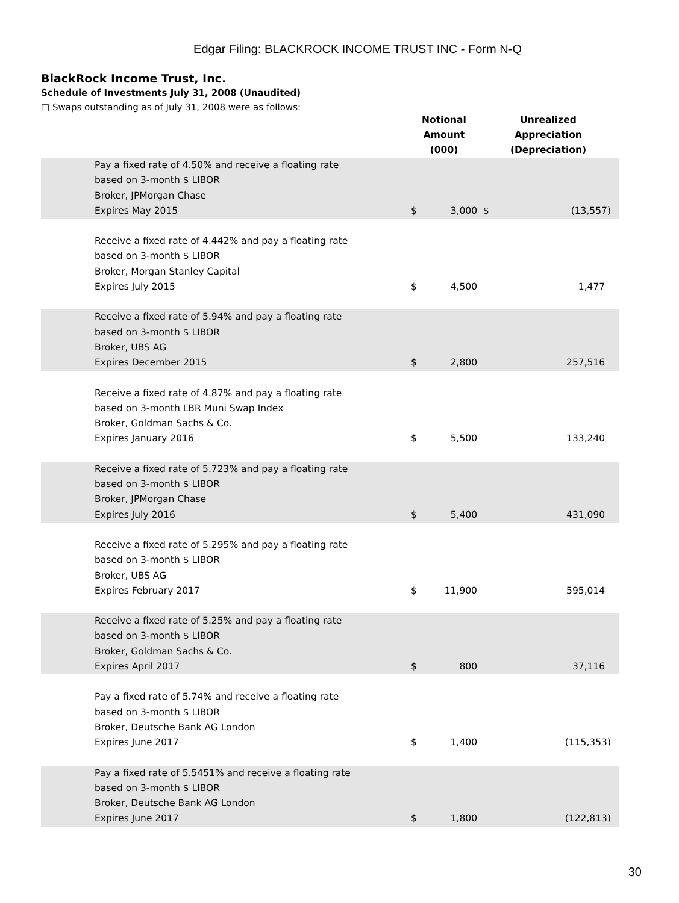Edgar Filing: BLACKROCK INCOME TRUST INC - Form N-Q
BlackRock Income Trust, Inc.
Schedule of Investments July 31, 2008 (Unaudited)
□ Swaps outstanding as of July 31, 2008 were as follows:
| | | Notional Amount (000) | | Unrealized Appreciation (Depreciation) | |
| --- | --- | --- | --- | --- | --- |
| | Pay a fixed rate of 4.50% and receive a floating rate based on 3-month $ LIBOR Broker, JPMorgan Chase Expires May 2015 | $ | 3,000 | $ | (13,557) |
| | Receive a fixed rate of 4.442% and pay a floating rate based on 3-month $ LIBOR Broker, Morgan Stanley Capital Expires July 2015 | $ | 4,500 | | 1,477 |
| | Receive a fixed rate of 5.94% and pay a floating rate based on 3-month $ LIBOR Broker, UBS AG Expires December 2015 | $ | 2,800 | | 257,516 |
| | Receive a fixed rate of 4.87% and pay a floating rate based on 3-month LBR Muni Swap Index Broker, Goldman Sachs & Co. Expires January 2016 | $ | 5,500 | | 133,240 |
| | Receive a fixed rate of 5.723% and pay a floating rate based on 3-month $ LIBOR Broker, JPMorgan Chase Expires July 2016 | $ | 5,400 | | 431,090 |
| | Receive a fixed rate of 5.295% and pay a floating rate based on 3-month $ LIBOR Broker, UBS AG Expires February 2017 | $ | 11,900 | | 595,014 |
| | Receive a fixed rate of 5.25% and pay a floating rate based on 3-month $ LIBOR Broker, Goldman Sachs & Co. Expires April 2017 | $ | 800 | | 37,116 |
| | Pay a fixed rate of 5.74% and receive a floating rate based on 3-month $ LIBOR Broker, Deutsche Bank AG London Expires June 2017 | $ | 1,400 | | (115,353) |
| | Pay a fixed rate of 5.5451% and receive a floating rate based on 3-month $ LIBOR Broker, Deutsche Bank AG London Expires June 2017 | $ | 1,800 | | (122,813) |
30